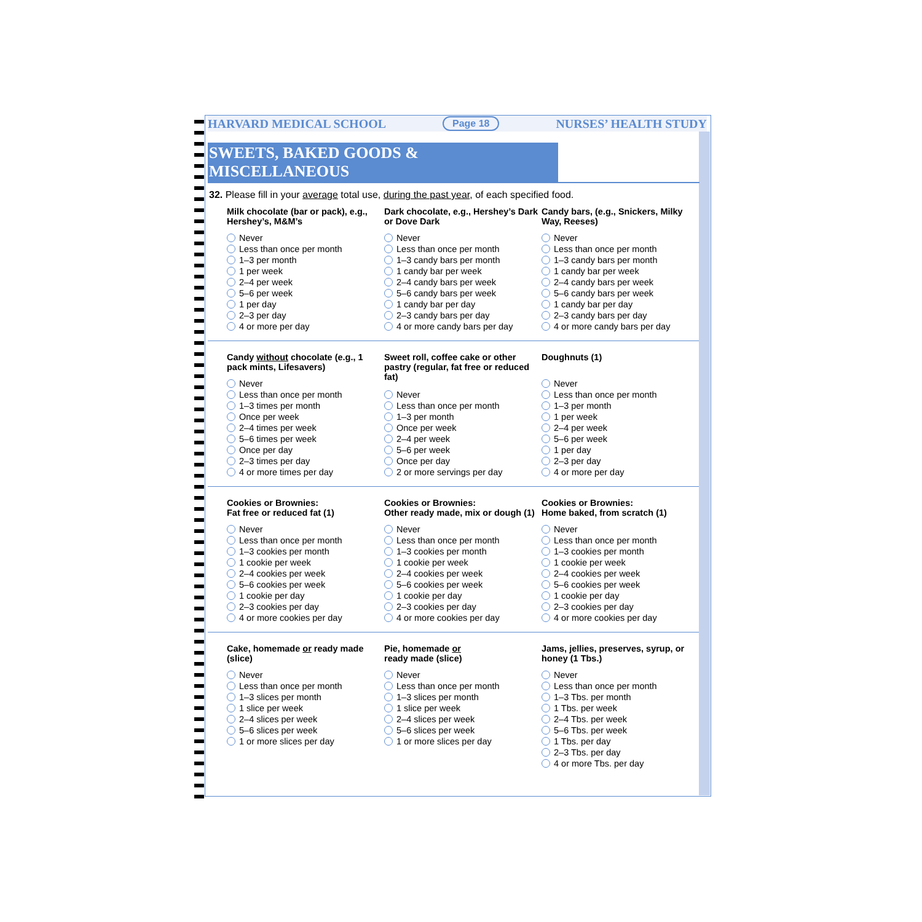HARVARD MEDICAL SCHOOL Page 18 NURSES’ HEALTH STUDY
SWEETS, BAKED GOODS & MISCELLANEOUS
32. Please fill in your average total use, during the past year, of each specified food.
Milk chocolate (bar or pack), e.g., Hershey’s, M&M’s
Never
Less than once per month
1–3 per month
1 per week
2–4 per week
5–6 per week
1 per day
2–3 per day
4 or more per day
Dark chocolate, e.g., Hershey’s Dark or Dove Dark
Never
Less than once per month
1–3 candy bars per month
1 candy bar per week
2–4 candy bars per week
5–6 candy bars per week
1 candy bar per day
2–3 candy bars per day
4 or more candy bars per day
Candy bars, (e.g., Snickers, Milky Way, Reeses)
Never
Less than once per month
1–3 candy bars per month
1 candy bar per week
2–4 candy bars per week
5–6 candy bars per week
1 candy bar per day
2–3 candy bars per day
4 or more candy bars per day
Candy without chocolate (e.g., 1 pack mints, Lifesavers)
Never
Less than once per month
1–3 times per month
Once per week
2–4 times per week
5–6 times per week
Once per day
2–3 times per day
4 or more times per day
Sweet roll, coffee cake or other pastry (regular, fat free or reduced fat)
Never
Less than once per month
1–3 per month
Once per week
2–4 per week
5–6 per week
Once per day
2 or more servings per day
Doughnuts (1)
Never
Less than once per month
1–3 per month
1 per week
2–4 per week
5–6 per week
1 per day
2–3 per day
4 or more per day
Cookies or Brownies:
Fat free or reduced fat (1)
Never
Less than once per month
1–3 cookies per month
1 cookie per week
2–4 cookies per week
5–6 cookies per week
1 cookie per day
2–3 cookies per day
4 or more cookies per day
Cookies or Brownies:
Other ready made, mix or dough (1)
Never
Less than once per month
1–3 cookies per month
1 cookie per week
2–4 cookies per week
5–6 cookies per week
1 cookie per day
2–3 cookies per day
4 or more cookies per day
Cookies or Brownies:
Home baked, from scratch (1)
Never
Less than once per month
1–3 cookies per month
1 cookie per week
2–4 cookies per week
5–6 cookies per week
1 cookie per day
2–3 cookies per day
4 or more cookies per day
Cake, homemade or ready made (slice)
Never
Less than once per month
1–3 slices per month
1 slice per week
2–4 slices per week
5–6 slices per week
1 or more slices per day
Pie, homemade or
ready made (slice)
Never
Less than once per month
1–3 slices per month
1 slice per week
2–4 slices per week
5–6 slices per week
1 or more slices per day
Jams, jellies, preserves, syrup, or honey (1 Tbs.)
Never
Less than once per month
1–3 Tbs. per month
1 Tbs. per week
2–4 Tbs. per week
5–6 Tbs. per week
1 Tbs. per day
2–3 Tbs. per day
4 or more Tbs. per day